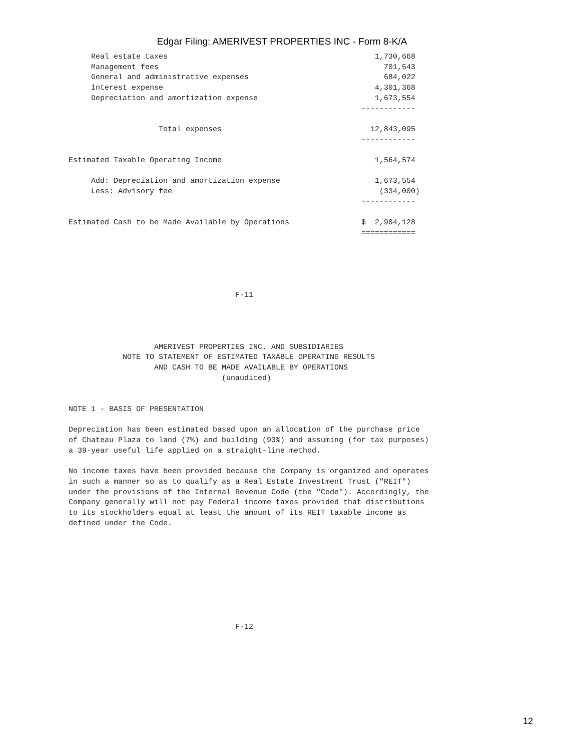Edgar Filing: AMERIVEST PROPERTIES INC - Form 8-K/A
     Real estate taxes                                              1,730,668
     Management fees                                                  701,543
     General and administrative expenses                              684,022
     Interest expense                                               4,301,368
     Depreciation and amortization expense                          1,673,554
                                                                 ------------

                    Total expenses                                 12,843,095
                                                                 ------------

Estimated Taxable Operating Income                                  1,564,574

     Add: Depreciation and amortization expense                     1,673,554
     Less: Advisory fee                                              (334,000)
                                                                 ------------

Estimated Cash to be Made Available by Operations                $  2,904,128
                                                                 ============





                                     F-11




                   AMERIVEST PROPERTIES INC. AND SUBSIDIARIES
            NOTE TO STATEMENT OF ESTIMATED TAXABLE OPERATING RESULTS
                   AND CASH TO BE MADE AVAILABLE BY OPERATIONS
                                  (unaudited)


NOTE 1 - BASIS OF PRESENTATION

Depreciation has been estimated based upon an allocation of the purchase price
of Chateau Plaza to land (7%) and building (93%) and assuming (for tax purposes)
a 39-year useful life applied on a straight-line method.

No income taxes have been provided because the Company is organized and operates
in such a manner so as to qualify as a Real Estate Investment Trust ("REIT")
under the provisions of the Internal Revenue Code (the "Code"). Accordingly, the
Company generally will not pay Federal income taxes provided that distributions
to its stockholders equal at least the amount of its REIT taxable income as
defined under the Code.









                                     F-12
12